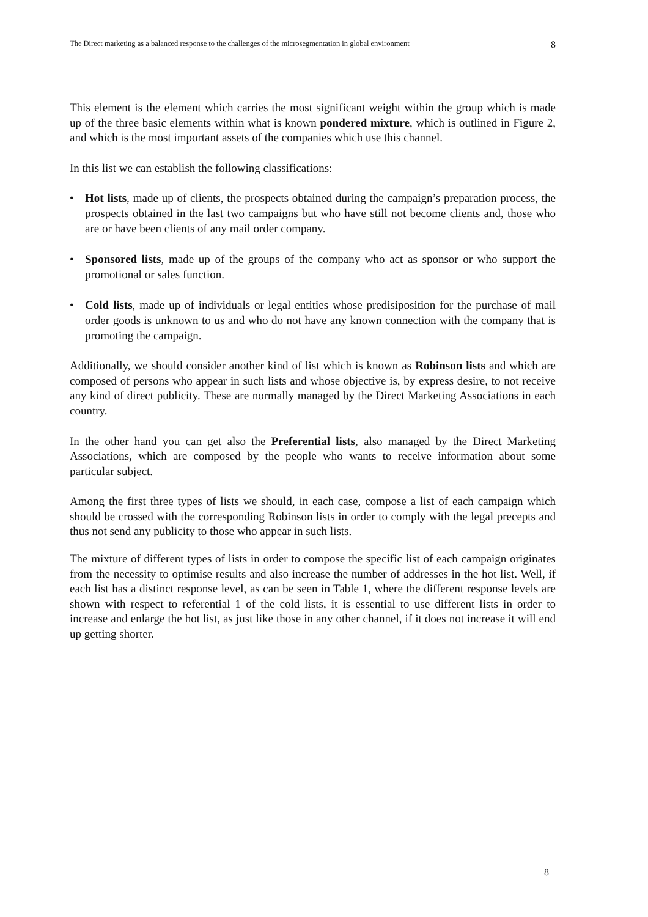The Direct marketing as a balanced response to the challenges of the microsegmentation in global environment 8
This element is the element which carries the most significant weight within the group which is made up of the three basic elements within what is known pondered mixture, which is outlined in Figure 2, and which is the most important assets of the companies which use this channel.
In this list we can establish the following classifications:
• Hot lists, made up of clients, the prospects obtained during the campaign’s preparation process, the prospects obtained in the last two campaigns but who have still not become clients and, those who are or have been clients of any mail order company.
• Sponsored lists, made up of the groups of the company who act as sponsor or who support the promotional or sales function.
• Cold lists, made up of individuals or legal entities whose predisiposition for the purchase of mail order goods is unknown to us and who do not have any known connection with the company that is promoting the campaign.
Additionally, we should consider another kind of list which is known as Robinson lists and which are composed of persons who appear in such lists and whose objective is, by express desire, to not receive any kind of direct publicity. These are normally managed by the Direct Marketing Associations in each country.
In the other hand you can get also the Preferential lists, also managed by the Direct Marketing Associations, which are composed by the people who wants to receive information about some particular subject.
Among the first three types of lists we should, in each case, compose a list of each campaign which should be crossed with the corresponding Robinson lists in order to comply with the legal precepts and thus not send any publicity to those who appear in such lists.
The mixture of different types of lists in order to compose the specific list of each campaign originates from the necessity to optimise results and also increase the number of addresses in the hot list. Well, if each list has a distinct response level, as can be seen in Table 1, where the different response levels are shown with respect to referential 1 of the cold lists, it is essential to use different lists in order to increase and enlarge the hot list, as just like those in any other channel, if it does not increase it will end up getting shorter.
8